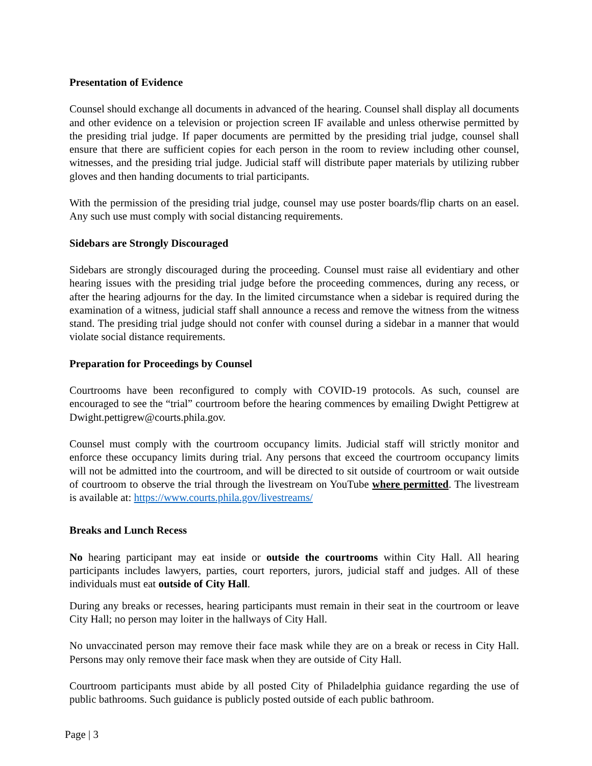Presentation of Evidence
Counsel should exchange all documents in advanced of the hearing. Counsel shall display all documents and other evidence on a television or projection screen IF available and unless otherwise permitted by the presiding trial judge. If paper documents are permitted by the presiding trial judge, counsel shall ensure that there are sufficient copies for each person in the room to review including other counsel, witnesses, and the presiding trial judge. Judicial staff will distribute paper materials by utilizing rubber gloves and then handing documents to trial participants.
With the permission of the presiding trial judge, counsel may use poster boards/flip charts on an easel. Any such use must comply with social distancing requirements.
Sidebars are Strongly Discouraged
Sidebars are strongly discouraged during the proceeding. Counsel must raise all evidentiary and other hearing issues with the presiding trial judge before the proceeding commences, during any recess, or after the hearing adjourns for the day. In the limited circumstance when a sidebar is required during the examination of a witness, judicial staff shall announce a recess and remove the witness from the witness stand. The presiding trial judge should not confer with counsel during a sidebar in a manner that would violate social distance requirements.
Preparation for Proceedings by Counsel
Courtrooms have been reconfigured to comply with COVID-19 protocols. As such, counsel are encouraged to see the “trial” courtroom before the hearing commences by emailing Dwight Pettigrew at Dwight.pettigrew@courts.phila.gov.
Counsel must comply with the courtroom occupancy limits. Judicial staff will strictly monitor and enforce these occupancy limits during trial. Any persons that exceed the courtroom occupancy limits will not be admitted into the courtroom, and will be directed to sit outside of courtroom or wait outside of courtroom to observe the trial through the livestream on YouTube where permitted. The livestream is available at: https://www.courts.phila.gov/livestreams/
Breaks and Lunch Recess
No hearing participant may eat inside or outside the courtrooms within City Hall. All hearing participants includes lawyers, parties, court reporters, jurors, judicial staff and judges. All of these individuals must eat outside of City Hall.
During any breaks or recesses, hearing participants must remain in their seat in the courtroom or leave City Hall; no person may loiter in the hallways of City Hall.
No unvaccinated person may remove their face mask while they are on a break or recess in City Hall. Persons may only remove their face mask when they are outside of City Hall.
Courtroom participants must abide by all posted City of Philadelphia guidance regarding the use of public bathrooms. Such guidance is publicly posted outside of each public bathroom.
Page | 3